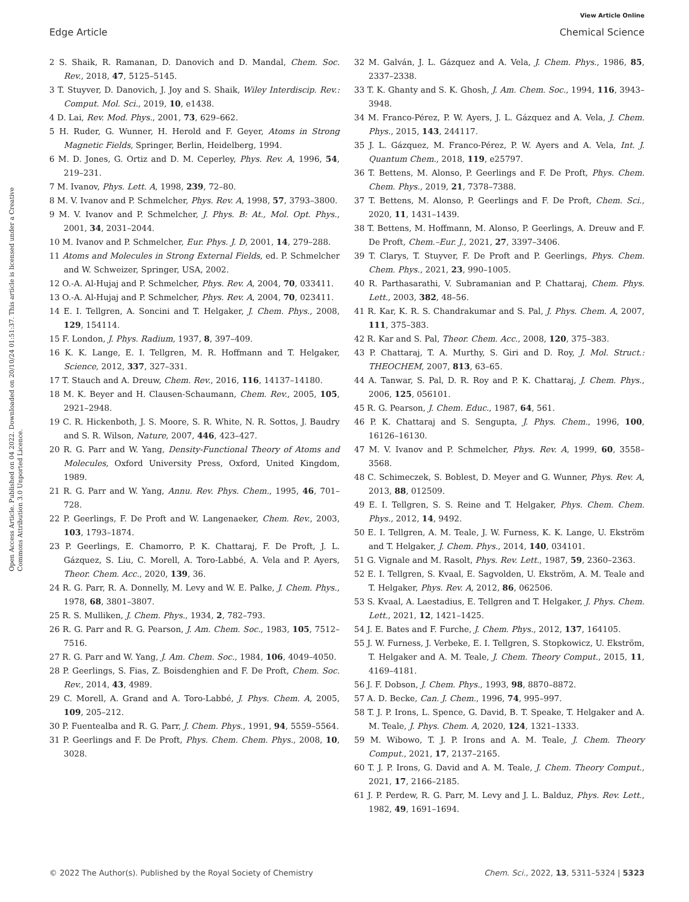View Article Online
Edge Article Chemical Science
Open Access Article. Published on 04 2022. Downloaded on 20/10/24 01:51:37. This article is licensed under a Creative Commons Attribution 3.0 Unported Licence.
2 S. Shaik, R. Ramanan, D. Danovich and D. Mandal, Chem. Soc. Rev., 2018, 47, 5125–5145.
3 T. Stuyver, D. Danovich, J. Joy and S. Shaik, Wiley Interdiscip. Rev.: Comput. Mol. Sci., 2019, 10, e1438.
4 D. Lai, Rev. Mod. Phys., 2001, 73, 629–662.
5 H. Ruder, G. Wunner, H. Herold and F. Geyer, Atoms in Strong Magnetic Fields, Springer, Berlin, Heidelberg, 1994.
6 M. D. Jones, G. Ortiz and D. M. Ceperley, Phys. Rev. A, 1996, 54, 219–231.
7 M. Ivanov, Phys. Lett. A, 1998, 239, 72–80.
8 M. V. Ivanov and P. Schmelcher, Phys. Rev. A, 1998, 57, 3793–3800.
9 M. V. Ivanov and P. Schmelcher, J. Phys. B: At., Mol. Opt. Phys., 2001, 34, 2031–2044.
10 M. Ivanov and P. Schmelcher, Eur. Phys. J. D, 2001, 14, 279–288.
11 Atoms and Molecules in Strong External Fields, ed. P. Schmelcher and W. Schweizer, Springer, USA, 2002.
12 O.-A. Al-Hujaj and P. Schmelcher, Phys. Rev. A, 2004, 70, 033411.
13 O.-A. Al-Hujaj and P. Schmelcher, Phys. Rev. A, 2004, 70, 023411.
14 E. I. Tellgren, A. Soncini and T. Helgaker, J. Chem. Phys., 2008, 129, 154114.
15 F. London, J. Phys. Radium, 1937, 8, 397–409.
16 K. K. Lange, E. I. Tellgren, M. R. Hoffmann and T. Helgaker, Science, 2012, 337, 327–331.
17 T. Stauch and A. Dreuw, Chem. Rev., 2016, 116, 14137–14180.
18 M. K. Beyer and H. Clausen-Schaumann, Chem. Rev., 2005, 105, 2921–2948.
19 C. R. Hickenboth, J. S. Moore, S. R. White, N. R. Sottos, J. Baudry and S. R. Wilson, Nature, 2007, 446, 423–427.
20 R. G. Parr and W. Yang, Density-Functional Theory of Atoms and Molecules, Oxford University Press, Oxford, United Kingdom, 1989.
21 R. G. Parr and W. Yang, Annu. Rev. Phys. Chem., 1995, 46, 701–728.
22 P. Geerlings, F. De Proft and W. Langenaeker, Chem. Rev., 2003, 103, 1793–1874.
23 P. Geerlings, E. Chamorro, P. K. Chattaraj, F. De Proft, J. L. Gázquez, S. Liu, C. Morell, A. Toro-Labbé, A. Vela and P. Ayers, Theor. Chem. Acc., 2020, 139, 36.
24 R. G. Parr, R. A. Donnelly, M. Levy and W. E. Palke, J. Chem. Phys., 1978, 68, 3801–3807.
25 R. S. Mulliken, J. Chem. Phys., 1934, 2, 782–793.
26 R. G. Parr and R. G. Pearson, J. Am. Chem. Soc., 1983, 105, 7512–7516.
27 R. G. Parr and W. Yang, J. Am. Chem. Soc., 1984, 106, 4049–4050.
28 P. Geerlings, S. Fias, Z. Boisdenghien and F. De Proft, Chem. Soc. Rev., 2014, 43, 4989.
29 C. Morell, A. Grand and A. Toro-Labbé, J. Phys. Chem. A, 2005, 109, 205–212.
30 P. Fuentealba and R. G. Parr, J. Chem. Phys., 1991, 94, 5559–5564.
31 P. Geerlings and F. De Proft, Phys. Chem. Chem. Phys., 2008, 10, 3028.
32 M. Galván, J. L. Gázquez and A. Vela, J. Chem. Phys., 1986, 85, 2337–2338.
33 T. K. Ghanty and S. K. Ghosh, J. Am. Chem. Soc., 1994, 116, 3943–3948.
34 M. Franco-Pérez, P. W. Ayers, J. L. Gázquez and A. Vela, J. Chem. Phys., 2015, 143, 244117.
35 J. L. Gázquez, M. Franco-Pérez, P. W. Ayers and A. Vela, Int. J. Quantum Chem., 2018, 119, e25797.
36 T. Bettens, M. Alonso, P. Geerlings and F. De Proft, Phys. Chem. Chem. Phys., 2019, 21, 7378–7388.
37 T. Bettens, M. Alonso, P. Geerlings and F. De Proft, Chem. Sci., 2020, 11, 1431–1439.
38 T. Bettens, M. Hoffmann, M. Alonso, P. Geerlings, A. Dreuw and F. De Proft, Chem.–Eur. J., 2021, 27, 3397–3406.
39 T. Clarys, T. Stuyver, F. De Proft and P. Geerlings, Phys. Chem. Chem. Phys., 2021, 23, 990–1005.
40 R. Parthasarathi, V. Subramanian and P. Chattaraj, Chem. Phys. Lett., 2003, 382, 48–56.
41 R. Kar, K. R. S. Chandrakumar and S. Pal, J. Phys. Chem. A, 2007, 111, 375–383.
42 R. Kar and S. Pal, Theor. Chem. Acc., 2008, 120, 375–383.
43 P. Chattaraj, T. A. Murthy, S. Giri and D. Roy, J. Mol. Struct.: THEOCHEM, 2007, 813, 63–65.
44 A. Tanwar, S. Pal, D. R. Roy and P. K. Chattaraj, J. Chem. Phys., 2006, 125, 056101.
45 R. G. Pearson, J. Chem. Educ., 1987, 64, 561.
46 P. K. Chattaraj and S. Sengupta, J. Phys. Chem., 1996, 100, 16126–16130.
47 M. V. Ivanov and P. Schmelcher, Phys. Rev. A, 1999, 60, 3558–3568.
48 C. Schimeczek, S. Boblest, D. Meyer and G. Wunner, Phys. Rev. A, 2013, 88, 012509.
49 E. I. Tellgren, S. S. Reine and T. Helgaker, Phys. Chem. Chem. Phys., 2012, 14, 9492.
50 E. I. Tellgren, A. M. Teale, J. W. Furness, K. K. Lange, U. Ekström and T. Helgaker, J. Chem. Phys., 2014, 140, 034101.
51 G. Vignale and M. Rasolt, Phys. Rev. Lett., 1987, 59, 2360–2363.
52 E. I. Tellgren, S. Kvaal, E. Sagvolden, U. Ekström, A. M. Teale and T. Helgaker, Phys. Rev. A, 2012, 86, 062506.
53 S. Kvaal, A. Laestadius, E. Tellgren and T. Helgaker, J. Phys. Chem. Lett., 2021, 12, 1421–1425.
54 J. E. Bates and F. Furche, J. Chem. Phys., 2012, 137, 164105.
55 J. W. Furness, J. Verbeke, E. I. Tellgren, S. Stopkowicz, U. Ekström, T. Helgaker and A. M. Teale, J. Chem. Theory Comput., 2015, 11, 4169–4181.
56 J. F. Dobson, J. Chem. Phys., 1993, 98, 8870–8872.
57 A. D. Becke, Can. J. Chem., 1996, 74, 995–997.
58 T. J. P. Irons, L. Spence, G. David, B. T. Speake, T. Helgaker and A. M. Teale, J. Phys. Chem. A, 2020, 124, 1321–1333.
59 M. Wibowo, T. J. P. Irons and A. M. Teale, J. Chem. Theory Comput., 2021, 17, 2137–2165.
60 T. J. P. Irons, G. David and A. M. Teale, J. Chem. Theory Comput., 2021, 17, 2166–2185.
61 J. P. Perdew, R. G. Parr, M. Levy and J. L. Balduz, Phys. Rev. Lett., 1982, 49, 1691–1694.
© 2022 The Author(s). Published by the Royal Society of Chemistry Chem. Sci., 2022, 13, 5311–5324 | 5323